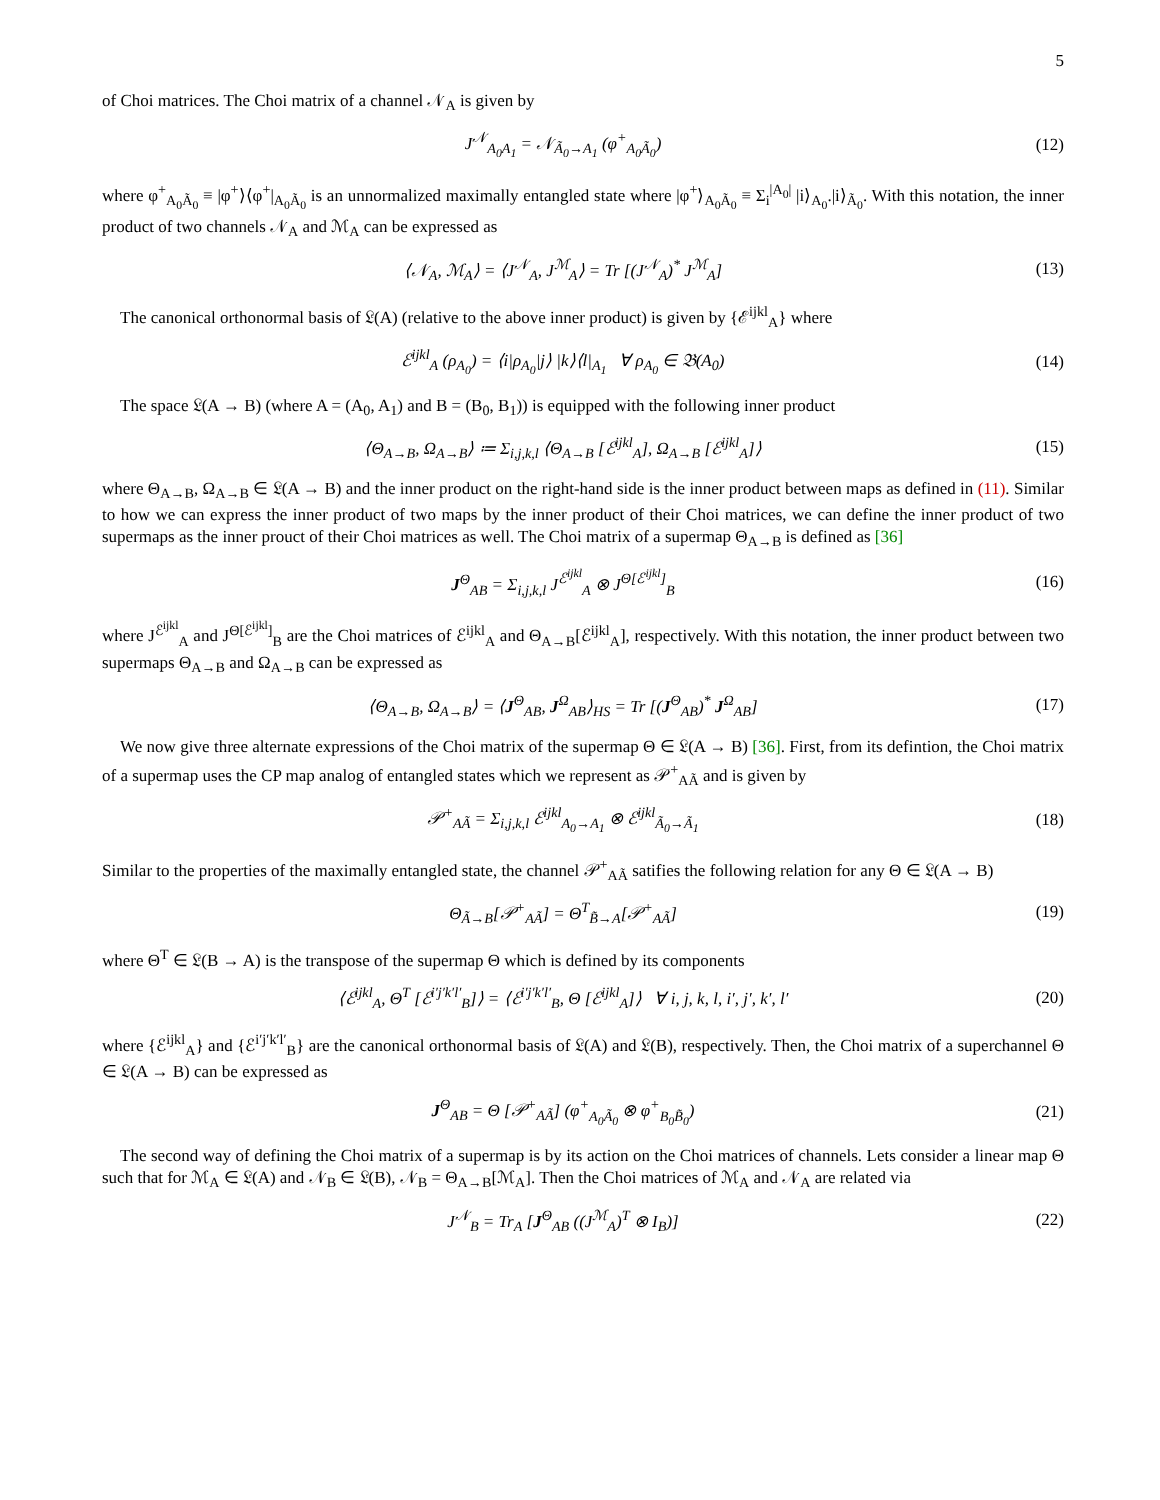5
of Choi matrices. The Choi matrix of a channel 𝒩<sub>A</sub> is given by
J<sup>𝒩</sup><sub>A<sub>0</sub>A<sub>1</sub></sub> = 𝒩<sub>Ã<sub>0</sub>→A<sub>1</sub></sub> (φ<sup>+</sup><sub>A<sub>0</sub>Ã<sub>0</sub></sub>)
(12)
where φ<sup>+</sup><sub>A<sub>0</sub>Ã<sub>0</sub></sub> ≡ |φ<sup>+</sup>⟩⟨φ<sup>+</sup>|<sub>A<sub>0</sub>Ã<sub>0</sub></sub> is an unnormalized maximally entangled state where |φ<sup>+</sup>⟩<sub>A<sub>0</sub>Ã<sub>0</sub></sub> ≡ Σ<sub>i</sub><sup>|A<sub>0</sub>|</sup> |i⟩<sub>A<sub>0</sub></sub>.|i⟩<sub>Ã<sub>0</sub></sub>. With this notation, the inner product of two channels 𝒩<sub>A</sub> and ℳ<sub>A</sub> can be expressed as
⟨𝒩<sub>A</sub>, ℳ<sub>A</sub>⟩ = ⟨J<sup>𝒩</sup><sub>A</sub>, J<sup>ℳ</sup><sub>A</sub>⟩ = Tr [(J<sup>𝒩</sup><sub>A</sub>)<sup>*</sup> J<sup>ℳ</sup><sub>A</sub>]
(13)
The canonical orthonormal basis of 𝔏(A) (relative to the above inner product) is given by {ℰ<sup>ijkl</sup><sub>A</sub>} where
ℰ<sup>ijkl</sup><sub>A</sub> (ρ<sub>A<sub>0</sub></sub>) = ⟨i|ρ<sub>A<sub>0</sub></sub>|j⟩ |k⟩⟨l|<sub>A<sub>1</sub></sub> ∀ ρ<sub>A<sub>0</sub></sub> ∈ 𝔅(A<sub>0</sub>)
(14)
The space 𝔏(A → B) (where A = (A<sub>0</sub>, A<sub>1</sub>) and B = (B<sub>0</sub>, B<sub>1</sub>)) is equipped with the following inner product
⟨Θ<sub>A→B</sub>, Ω<sub>A→B</sub>⟩ ≔ Σ<sub>i,j,k,l</sub> ⟨Θ<sub>A→B</sub> [ℰ<sup>ijkl</sup><sub>A</sub>], Ω<sub>A→B</sub> [ℰ<sup>ijkl</sup><sub>A</sub>]⟩
(15)
where Θ<sub>A→B</sub>, Ω<sub>A→B</sub> ∈ 𝔏(A → B) and the inner product on the right-hand side is the inner product between maps as defined in (11). Similar to how we can express the inner product of two maps by the inner product of their Choi matrices, we can define the inner product of two supermaps as the inner prouct of their Choi matrices as well. The Choi matrix of a supermap Θ<sub>A→B</sub> is defined as [36]
J<sup>Θ</sup><sub>AB</sub> = Σ<sub>i,j,k,l</sub> J<sup>ℰ<sup>ijkl</sup></sup><sub>A</sub> ⊗ J<sup>Θ[ℰ<sup>ijkl</sup>]</sup><sub>B</sub>
(16)
where J<sup>ℰ<sup>ijkl</sup></sup><sub>A</sub> and J<sup>Θ[ℰ<sup>ijkl</sup>]</sup><sub>B</sub> are the Choi matrices of ℰ<sup>ijkl</sup><sub>A</sub> and Θ<sub>A→B</sub>[ℰ<sup>ijkl</sup><sub>A</sub>], respectively. With this notation, the inner product between two supermaps Θ<sub>A→B</sub> and Ω<sub>A→B</sub> can be expressed as
⟨Θ<sub>A→B</sub>, Ω<sub>A→B</sub>⟩ = ⟨J<sup>Θ</sup><sub>AB</sub>, J<sup>Ω</sup><sub>AB</sub>⟩<sub>HS</sub> = Tr [(J<sup>Θ</sup><sub>AB</sub>)<sup>*</sup> J<sup>Ω</sup><sub>AB</sub>]
(17)
We now give three alternate expressions of the Choi matrix of the supermap Θ ∈ 𝔏(A → B) [36]. First, from its defintion, the Choi matrix of a supermap uses the CP map analog of entangled states which we represent as 𝒫<sup>+</sup><sub>AÃ</sub> and is given by
𝒫<sup>+</sup><sub>AÃ</sub> = Σ<sub>i,j,k,l</sub> ℰ<sup>ijkl</sup><sub>A<sub>0</sub>→A<sub>1</sub></sub> ⊗ ℰ<sup>ijkl</sup><sub>Ã<sub>0</sub>→Ã<sub>1</sub></sub>
(18)
Similar to the properties of the maximally entangled state, the channel 𝒫<sup>+</sup><sub>AÃ</sub> satifies the following relation for any Θ ∈ 𝔏(A → B)
Θ<sub>Ã→B</sub>[𝒫<sup>+</sup><sub>AÃ</sub>] = Θ<sup>T</sup><sub>B̃→A</sub>[𝒫<sup>+</sup><sub>AÃ</sub>]
(19)
where Θ<sup>T</sup> ∈ 𝔏(B → A) is the transpose of the supermap Θ which is defined by its components
⟨ℰ<sup>ijkl</sup><sub>A</sub>, Θ<sup>T</sup> [ℰ<sup>i′j′k′l′</sup><sub>B</sub>]⟩ = ⟨ℰ<sup>i′j′k′l′</sup><sub>B</sub>, Θ [ℰ<sup>ijkl</sup><sub>A</sub>]⟩ ∀ i, j, k, l, i′, j′, k′, l′
(20)
where {ℰ<sup>ijkl</sup><sub>A</sub>} and {ℰ<sup>i′j′k′l′</sup><sub>B</sub>} are the canonical orthonormal basis of 𝔏(A) and 𝔏(B), respectively. Then, the Choi matrix of a superchannel Θ ∈ 𝔏(A → B) can be expressed as
J<sup>Θ</sup><sub>AB</sub> = Θ [𝒫<sup>+</sup><sub>AÃ</sub>] (φ<sup>+</sup><sub>A<sub>0</sub>Ã<sub>0</sub></sub> ⊗ φ<sup>+</sup><sub>B<sub>0</sub>B̃<sub>0</sub></sub>)
(21)
The second way of defining the Choi matrix of a supermap is by its action on the Choi matrices of channels. Lets consider a linear map Θ such that for ℳ<sub>A</sub> ∈ 𝔏(A) and 𝒩<sub>B</sub> ∈ 𝔏(B), 𝒩<sub>B</sub> = Θ<sub>A→B</sub>[ℳ<sub>A</sub>]. Then the Choi matrices of ℳ<sub>A</sub> and 𝒩<sub>A</sub> are related via
J<sup>𝒩</sup><sub>B</sub> = Tr<sub>A</sub> [J<sup>Θ</sup><sub>AB</sub> ((J<sup>ℳ</sup><sub>A</sub>)<sup>T</sup> ⊗ I<sub>B</sub>)]
(22)